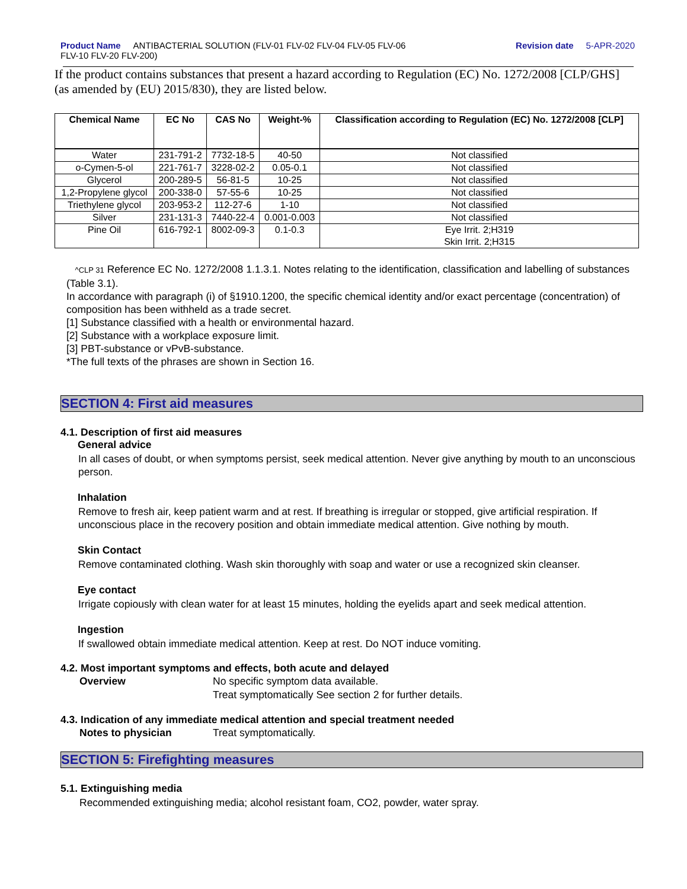Product Name ANTIBACTERIAL SOLUTION (FLV-01 FLV-02 FLV-04 FLV-05 FLV-06
FLV-10 FLV-20 FLV-200)
Revision date 5-APR-2020
If the product contains substances that present a hazard according to Regulation (EC) No. 1272/2008 [CLP/GHS] (as amended by (EU) 2015/830), they are listed below.
| Chemical Name | EC No | CAS No | Weight-% | Classification according to Regulation (EC) No. 1272/2008 [CLP] |
| --- | --- | --- | --- | --- |
| Water | 231-791-2 | 7732-18-5 | 40-50 | Not classified |
| o-Cymen-5-ol | 221-761-7 | 3228-02-2 | 0.05-0.1 | Not classified |
| Glycerol | 200-289-5 | 56-81-5 | 10-25 | Not classified |
| 1,2-Propylene glycol | 200-338-0 | 57-55-6 | 10-25 | Not classified |
| Triethylene glycol | 203-953-2 | 112-27-6 | 1-10 | Not classified |
| Silver | 231-131-3 | 7440-22-4 | 0.001-0.003 | Not classified |
| Pine Oil | 616-792-1 | 8002-09-3 | 0.1-0.3 | Eye Irrit. 2;H319 Skin Irrit. 2;H315 |
^CLP 31 Reference EC No. 1272/2008 1.1.3.1. Notes relating to the identification, classification and labelling of substances (Table 3.1).
In accordance with paragraph (i) of §1910.1200, the specific chemical identity and/or exact percentage (concentration) of composition has been withheld as a trade secret.
[1] Substance classified with a health or environmental hazard.
[2] Substance with a workplace exposure limit.
[3] PBT-substance or vPvB-substance.
*The full texts of the phrases are shown in Section 16.
SECTION 4: First aid measures
4.1. Description of first aid measures
General advice
In all cases of doubt, or when symptoms persist, seek medical attention. Never give anything by mouth to an unconscious person.
Inhalation
Remove to fresh air, keep patient warm and at rest. If breathing is irregular or stopped, give artificial respiration. If unconscious place in the recovery position and obtain immediate medical attention. Give nothing by mouth.
Skin Contact
Remove contaminated clothing. Wash skin thoroughly with soap and water or use a recognized skin cleanser.
Eye contact
Irrigate copiously with clean water for at least 15 minutes, holding the eyelids apart and seek medical attention.
Ingestion
If swallowed obtain immediate medical attention. Keep at rest. Do NOT induce vomiting.
4.2. Most important symptoms and effects, both acute and delayed
Overview No specific symptom data available.
Treat symptomatically See section 2 for further details.
4.3. Indication of any immediate medical attention and special treatment needed
Notes to physician Treat symptomatically.
SECTION 5: Firefighting measures
5.1. Extinguishing media
Recommended extinguishing media; alcohol resistant foam, CO2, powder, water spray.